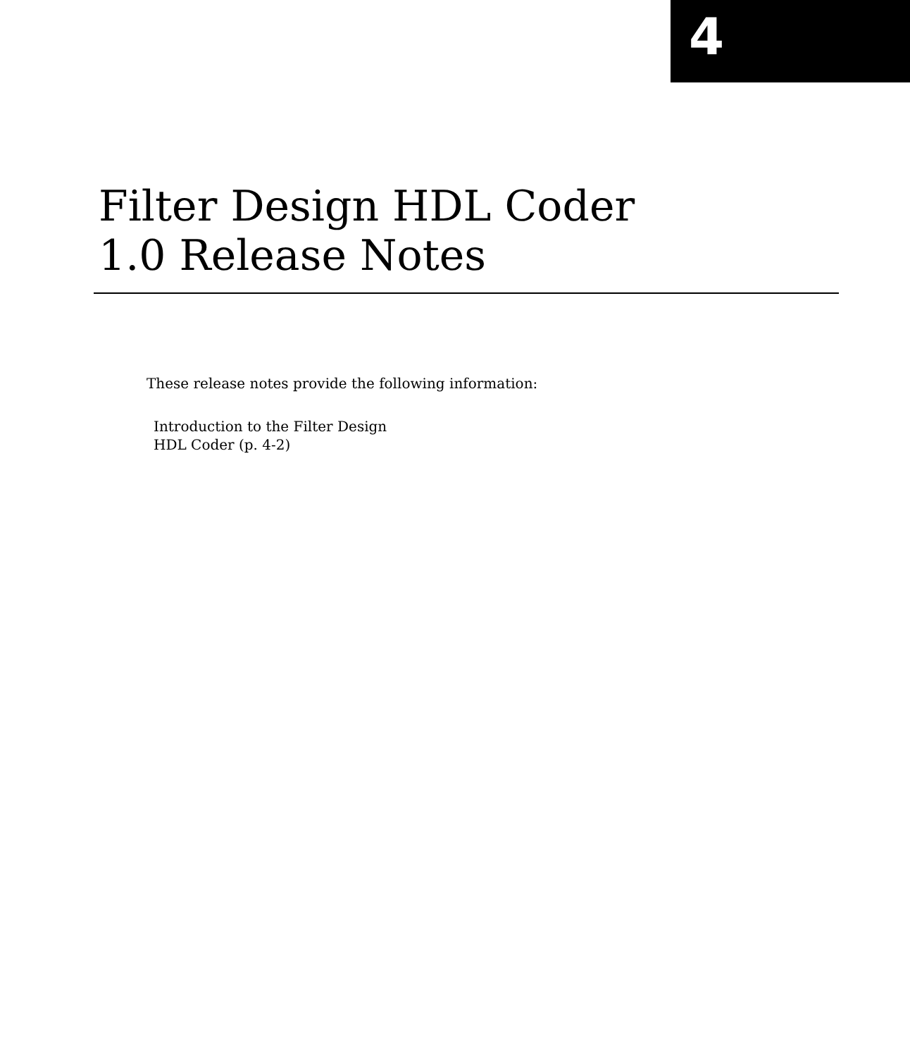4
Filter Design HDL Coder
1.0 Release Notes
These release notes provide the following information:
Introduction to the Filter Design
HDL Coder (p. 4-2)